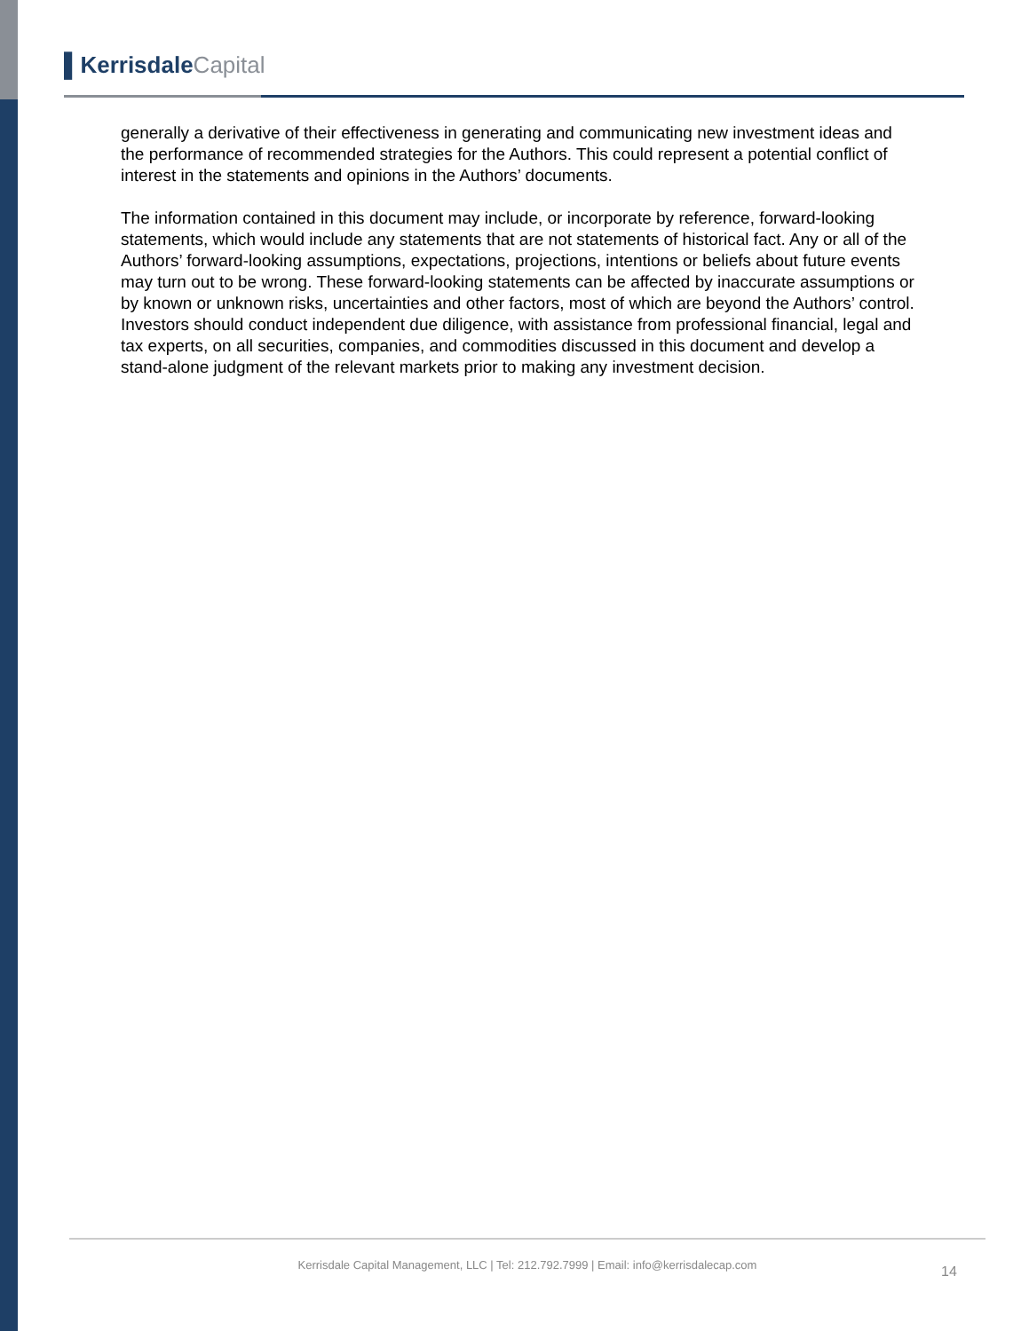▌Kerrisdale Capital
generally a derivative of their effectiveness in generating and communicating new investment ideas and the performance of recommended strategies for the Authors. This could represent a potential conflict of interest in the statements and opinions in the Authors’ documents.
The information contained in this document may include, or incorporate by reference, forward-looking statements, which would include any statements that are not statements of historical fact. Any or all of the Authors’ forward-looking assumptions, expectations, projections, intentions or beliefs about future events may turn out to be wrong. These forward-looking statements can be affected by inaccurate assumptions or by known or unknown risks, uncertainties and other factors, most of which are beyond the Authors’ control. Investors should conduct independent due diligence, with assistance from professional financial, legal and tax experts, on all securities, companies, and commodities discussed in this document and develop a stand-alone judgment of the relevant markets prior to making any investment decision.
Kerrisdale Capital Management, LLC | Tel: 212.792.7999 | Email: info@kerrisdalecap.com 14